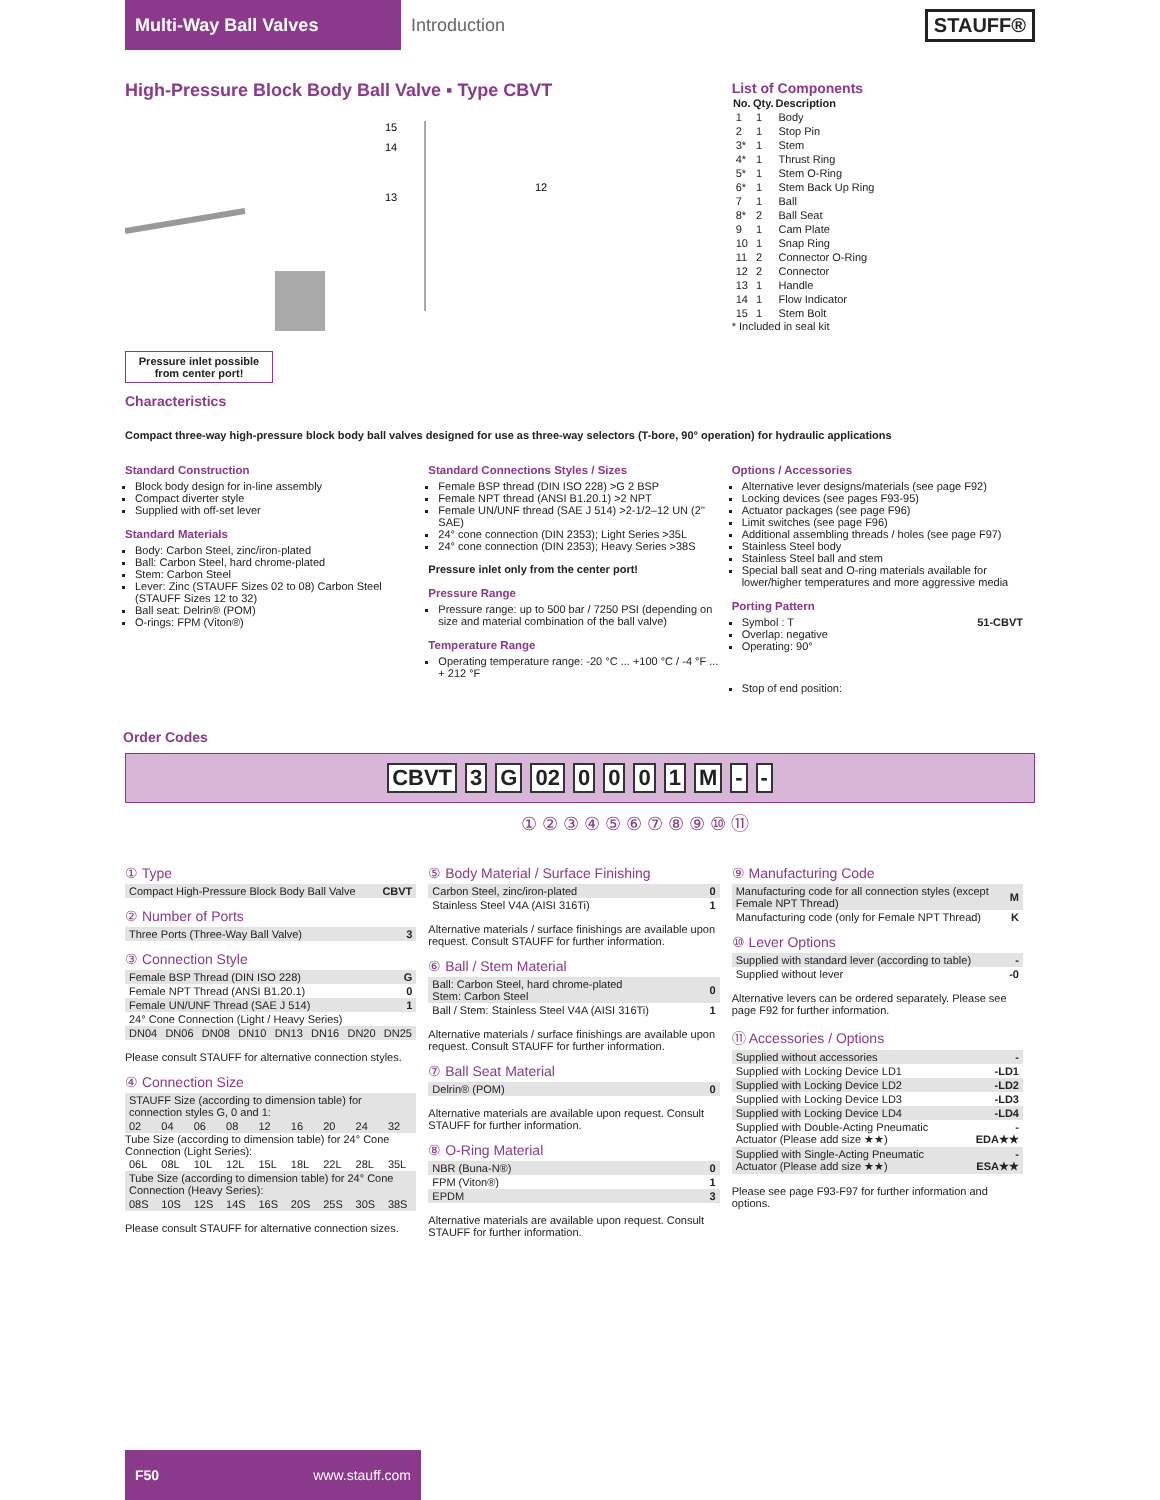Multi-Way Ball Valves
Introduction STAUFF®
High-Pressure Block Body Ball Valve ▪ Type CBVT
15
14
13
12
Pressure inlet possible from center port!
List of Components
| No. | Qty. | Description |
| --- | --- | --- |
| 1 | 1 | Body |
| 2 | 1 | Stop Pin |
| 3* | 1 | Stem |
| 4* | 1 | Thrust Ring |
| 5* | 1 | Stem O-Ring |
| 6* | 1 | Stem Back Up Ring |
| 7 | 1 | Ball |
| 8* | 2 | Ball Seat |
| 9 | 1 | Cam Plate |
| 10 | 1 | Snap Ring |
| 11 | 2 | Connector O-Ring |
| 12 | 2 | Connector |
| 13 | 1 | Handle |
| 14 | 1 | Flow Indicator |
| 15 | 1 | Stem Bolt |
* Included in seal kit
Characteristics
Compact three-way high-pressure block body ball valves designed for use as three-way selectors (T-bore, 90° operation) for hydraulic applications
Standard Construction
Block body design for in-line assembly
Compact diverter style
Supplied with off-set lever
Standard Materials
Body: Carbon Steel, zinc/iron-plated
Ball: Carbon Steel, hard chrome-plated
Stem: Carbon Steel
Lever: Zinc (STAUFF Sizes 02 to 08) Carbon Steel (STAUFF Sizes 12 to 32)
Ball seat: Delrin® (POM)
O-rings: FPM (Viton®)
Standard Connections Styles / Sizes
Female BSP thread (DIN ISO 228) >G 2 BSP
Female NPT thread (ANSI B1.20.1) >2 NPT
Female UN/UNF thread (SAE J 514) >2-1/2–12 UN (2" SAE)
24° cone connection (DIN 2353); Light Series >35L
24° cone connection (DIN 2353); Heavy Series >38S
Pressure inlet only from the center port!
Pressure Range
Pressure range: up to 500 bar / 7250 PSI (depending on size and material combination of the ball valve)
Temperature Range
Operating temperature range: -20 °C ... +100 °C / -4 °F ... + 212 °F
Options / Accessories
Alternative lever designs/materials (see page F92)
Locking devices (see pages F93-95)
Actuator packages (see page F96)
Limit switches (see page F96)
Additional assembling threads / holes (see page F97)
Stainless Steel body
Stainless Steel ball and stem
Special ball seat and O-ring materials available for lower/higher temperatures and more aggressive media
Porting Pattern
Symbol : T
Overlap: negative
Operating: 90°
51-CBVT
Stop of end position:
Order Codes
CBVT 3 G 02 0001 M - -
① ② ③ ④ ⑤ ⑥ ⑦ ⑧ ⑨ ⑩ ⑪
① Type
| Compact High-Pressure Block Body Ball Valve | CBVT |
② Number of Ports
| Three Ports (Three-Way Ball Valve) | 3 |
③ Connection Style
| Female BSP Thread (DIN ISO 228) | G |
| Female NPT Thread (ANSI B1.20.1) | 0 |
| Female UN/UNF Thread (SAE J 514) | 1 |
| 24° Cone Connection (Light / Heavy Series) | |
| DN04 | DN06 | DN08 | DN10 | DN13 | DN16 | DN20 | DN25 |
Please consult STAUFF for alternative connection styles.
④ Connection Size
| STAUFF Size (according to dimension table) for connection styles G, 0 and 1: |
| 02 | 04 | 06 | 08 | 12 | 16 | 20 | 24 | 32 |
Tube Size (according to dimension table) for 24° Cone Connection (Light Series):
| 06L | 08L | 10L | 12L | 15L | 18L | 22L | 28L | 35L |
| Tube Size (according to dimension table) for 24° Cone Connection (Heavy Series): |
| 08S | 10S | 12S | 14S | 16S | 20S | 25S | 30S | 38S |
Please consult STAUFF for alternative connection sizes.
⑤ Body Material / Surface Finishing
| Carbon Steel, zinc/iron-plated | 0 |
| Stainless Steel V4A (AISI 316Ti) | 1 |
Alternative materials / surface finishings are available upon request. Consult STAUFF for further information.
⑥ Ball / Stem Material
| Ball: Carbon Steel, hard chrome-plated Stem: Carbon Steel | 0 |
| Ball / Stem: Stainless Steel V4A (AISI 316Ti) | 1 |
Alternative materials / surface finishings are available upon request. Consult STAUFF for further information.
⑦ Ball Seat Material
| Delrin® (POM) | 0 |
Alternative materials are available upon request. Consult STAUFF for further information.
⑧ O-Ring Material
| NBR (Buna-N®) | 0 |
| FPM (Viton®) | 1 |
| EPDM | 3 |
Alternative materials are available upon request. Consult STAUFF for further information.
⑨ Manufacturing Code
| Manufacturing code for all connection styles (except Female NPT Thread) | M |
| Manufacturing code (only for Female NPT Thread) | K |
⑩ Lever Options
| Supplied with standard lever (according to table) | - |
| Supplied without lever | -0 |
Alternative levers can be ordered separately. Please see page F92 for further information.
⑪ Accessories / Options
| Supplied without accessories | - |
| Supplied with Locking Device LD1 | -LD1 |
| Supplied with Locking Device LD2 | -LD2 |
| Supplied with Locking Device LD3 | -LD3 |
| Supplied with Locking Device LD4 | -LD4 |
| Supplied with Double-Acting Pneumatic Actuator (Please add size ★★) | -EDA★★ |
| Supplied with Single-Acting Pneumatic Actuator (Please add size ★★) | -ESA★★ |
Please see page F93-F97 for further information and options.
F50 www.stauff.com